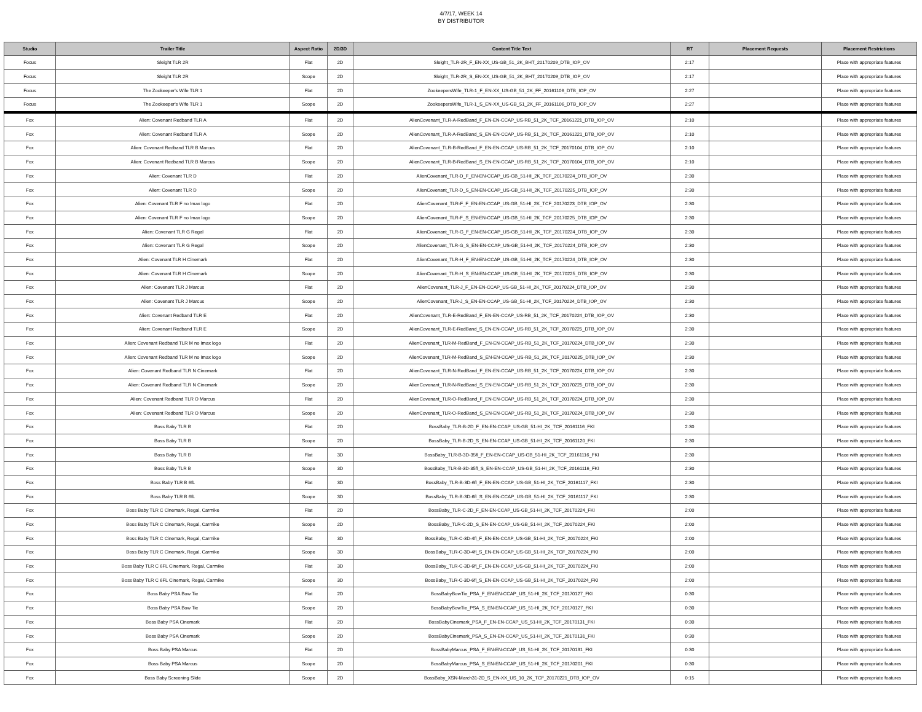4/7/17, WEEK 14
BY DISTRIBUTOR
| Studio | Trailer Title | Aspect Ratio | 2D/3D | Content Title Text | RT | Placement Requests | Placement Restrictions |
| --- | --- | --- | --- | --- | --- | --- | --- |
| Focus | Sleight TLR 2R | Flat | 2D | Sleight_TLR-2R_F_EN-XX_US-GB_51_2K_BHT_20170209_DTB_IOP_OV | 2:17 | | Place with appropriate features |
| Focus | Sleight TLR 2R | Scope | 2D | Sleight_TLR-2R_S_EN-XX_US-GB_51_2K_BHT_20170209_DTB_IOP_OV | 2:17 | | Place with appropriate features |
| Focus | The Zookeeper's Wife TLR 1 | Flat | 2D | ZookeepersWife_TLR-1_F_EN-XX_US-GB_51_2K_FF_20161106_DTB_IOP_OV | 2:27 | | Place with appropriate features |
| Focus | The Zookeeper's Wife TLR 1 | Scope | 2D | ZookeepersWife_TLR-1_S_EN-XX_US-GB_51_2K_FF_20161106_DTB_IOP_OV | 2:27 | | Place with appropriate features |
| Fox | Alien: Covenant Redband TLR A | Flat | 2D | AlienCovenant_TLR-A-RedBand_F_EN-EN-CCAP_US-RB_51_2K_TCF_20161221_DTB_IOP_OV | 2:10 | | Place with appropriate features |
| Fox | Alien: Covenant Redband TLR A | Scope | 2D | AlienCovenant_TLR-A-RedBand_S_EN-EN-CCAP_US-RB_51_2K_TCF_20161221_DTB_IOP_OV | 2:10 | | Place with appropriate features |
| Fox | Alien: Covenant Redband TLR B Marcus | Flat | 2D | AlienCovenant_TLR-B-RedBand_F_EN-EN-CCAP_US-RB_51_2K_TCF_20170104_DTB_IOP_OV | 2:10 | | Place with appropriate features |
| Fox | Alien: Covenant Redband TLR B Marcus | Scope | 2D | AlienCovenant_TLR-B-RedBand_S_EN-EN-CCAP_US-RB_51_2K_TCF_20170104_DTB_IOP_OV | 2:10 | | Place with appropriate features |
| Fox | Alien: Covenant TLR D | Flat | 2D | AlienCovenant_TLR-D_F_EN-EN-CCAP_US-GB_51-HI_2K_TCF_20170224_DTB_IOP_OV | 2:30 | | Place with appropriate features |
| Fox | Alien: Covenant TLR D | Scope | 2D | AlienCovenant_TLR-D_S_EN-EN-CCAP_US-GB_51-HI_2K_TCF_20170225_DTB_IOP_OV | 2:30 | | Place with appropriate features |
| Fox | Alien: Covenant TLR F no Imax logo | Flat | 2D | AlienCovenant_TLR-F_F_EN-EN-CCAP_US-GB_51-HI_2K_TCF_20170223_DTB_IOP_OV | 2:30 | | Place with appropriate features |
| Fox | Alien: Covenant TLR F no Imax logo | Scope | 2D | AlienCovenant_TLR-F_S_EN-EN-CCAP_US-GB_51-HI_2K_TCF_20170225_DTB_IOP_OV | 2:30 | | Place with appropriate features |
| Fox | Alien: Covenant TLR G Regal | Flat | 2D | AlienCovenant_TLR-G_F_EN-EN-CCAP_US-GB_51-HI_2K_TCF_20170224_DTB_IOP_OV | 2:30 | | Place with appropriate features |
| Fox | Alien: Covenant TLR G Regal | Scope | 2D | AlienCovenant_TLR-G_S_EN-EN-CCAP_US-GB_51-HI_2K_TCF_20170224_DTB_IOP_OV | 2:30 | | Place with appropriate features |
| Fox | Alien: Covenant TLR H Cinemark | Flat | 2D | AlienCovenant_TLR-H_F_EN-EN-CCAP_US-GB_51-HI_2K_TCF_20170224_DTB_IOP_OV | 2:30 | | Place with appropriate features |
| Fox | Alien: Covenant TLR H Cinemark | Scope | 2D | AlienCovenant_TLR-H_S_EN-EN-CCAP_US-GB_51-HI_2K_TCF_20170225_DTB_IOP_OV | 2:30 | | Place with appropriate features |
| Fox | Alien: Covenant TLR J Marcus | Flat | 2D | AlienCovenant_TLR-J_F_EN-EN-CCAP_US-GB_51-HI_2K_TCF_20170224_DTB_IOP_OV | 2:30 | | Place with appropriate features |
| Fox | Alien: Covenant TLR J Marcus | Scope | 2D | AlienCovenant_TLR-J_S_EN-EN-CCAP_US-GB_51-HI_2K_TCF_20170224_DTB_IOP_OV | 2:30 | | Place with appropriate features |
| Fox | Alien: Covenant Redband TLR E | Flat | 2D | AlienCovenant_TLR-E-RedBand_F_EN-EN-CCAP_US-RB_51_2K_TCF_20170224_DTB_IOP_OV | 2:30 | | Place with appropriate features |
| Fox | Alien: Covenant Redband TLR E | Scope | 2D | AlienCovenant_TLR-E-RedBand_S_EN-EN-CCAP_US-RB_51_2K_TCF_20170225_DTB_IOP_OV | 2:30 | | Place with appropriate features |
| Fox | Alien: Covenant Redband TLR M no Imax logo | Flat | 2D | AlienCovenant_TLR-M-RedBand_F_EN-EN-CCAP_US-RB_51_2K_TCF_20170224_DTB_IOP_OV | 2:30 | | Place with appropriate features |
| Fox | Alien: Covenant Redband TLR M no Imax logo | Scope | 2D | AlienCovenant_TLR-M-RedBand_S_EN-EN-CCAP_US-RB_51_2K_TCF_20170225_DTB_IOP_OV | 2:30 | | Place with appropriate features |
| Fox | Alien: Covenant Redband TLR N Cinemark | Flat | 2D | AlienCovenant_TLR-N-RedBand_F_EN-EN-CCAP_US-RB_51_2K_TCF_20170224_DTB_IOP_OV | 2:30 | | Place with appropriate features |
| Fox | Alien: Covenant Redband TLR N Cinemark | Scope | 2D | AlienCovenant_TLR-N-RedBand_S_EN-EN-CCAP_US-RB_51_2K_TCF_20170225_DTB_IOP_OV | 2:30 | | Place with appropriate features |
| Fox | Alien: Covenant Redband TLR O Marcus | Flat | 2D | AlienCovenant_TLR-O-RedBand_F_EN-EN-CCAP_US-RB_51_2K_TCF_20170224_DTB_IOP_OV | 2:30 | | Place with appropriate features |
| Fox | Alien: Covenant Redband TLR O Marcus | Scope | 2D | AlienCovenant_TLR-O-RedBand_S_EN-EN-CCAP_US-RB_51_2K_TCF_20170224_DTB_IOP_OV | 2:30 | | Place with appropriate features |
| Fox | Boss Baby TLR B | Flat | 2D | BossBaby_TLR-B-2D_F_EN-EN-CCAP_US-GB_51-HI_2K_TCF_20161116_FKI | 2:30 | | Place with appropriate features |
| Fox | Boss Baby TLR B | Scope | 2D | BossBaby_TLR-B-2D_S_EN-EN-CCAP_US-GB_51-HI_2K_TCF_20161120_FKI | 2:30 | | Place with appropriate features |
| Fox | Boss Baby TLR B | Flat | 3D | BossBaby_TLR-B-3D-35fl_F_EN-EN-CCAP_US-GB_51-HI_2K_TCF_20161116_FKI | 2:30 | | Place with appropriate features |
| Fox | Boss Baby TLR B | Scope | 3D | BossBaby_TLR-B-3D-35fl_S_EN-EN-CCAP_US-GB_51-HI_2K_TCF_20161116_FKI | 2:30 | | Place with appropriate features |
| Fox | Boss Baby TLR B 6fL | Flat | 3D | BossBaby_TLR-B-3D-6fl_F_EN-EN-CCAP_US-GB_51-HI_2K_TCF_20161117_FKI | 2:30 | | Place with appropriate features |
| Fox | Boss Baby TLR B 6fL | Scope | 3D | BossBaby_TLR-B-3D-6fl_S_EN-EN-CCAP_US-GB_51-HI_2K_TCF_20161117_FKI | 2:30 | | Place with appropriate features |
| Fox | Boss Baby TLR C Cinemark, Regal, Carmike | Flat | 2D | BossBaby_TLR-C-2D_F_EN-EN-CCAP_US-GB_51-HI_2K_TCF_20170224_FKI | 2:00 | | Place with appropriate features |
| Fox | Boss Baby TLR C Cinemark, Regal, Carmike | Scope | 2D | BossBaby_TLR-C-2D_S_EN-EN-CCAP_US-GB_51-HI_2K_TCF_20170224_FKI | 2:00 | | Place with appropriate features |
| Fox | Boss Baby TLR C Cinemark, Regal, Carmike | Flat | 3D | BossBaby_TLR-C-3D-4fl_F_EN-EN-CCAP_US-GB_51-HI_2K_TCF_20170224_FKI | 2:00 | | Place with appropriate features |
| Fox | Boss Baby TLR C Cinemark, Regal, Carmike | Scope | 3D | BossBaby_TLR-C-3D-4fl_S_EN-EN-CCAP_US-GB_51-HI_2K_TCF_20170224_FKI | 2:00 | | Place with appropriate features |
| Fox | Boss Baby TLR C 6FL Cinemark, Regal, Carmike | Flat | 3D | BossBaby_TLR-C-3D-6fl_F_EN-EN-CCAP_US-GB_51-HI_2K_TCF_20170224_FKI | 2:00 | | Place with appropriate features |
| Fox | Boss Baby TLR C 6FL Cinemark, Regal, Carmike | Scope | 3D | BossBaby_TLR-C-3D-6fl_S_EN-EN-CCAP_US-GB_51-HI_2K_TCF_20170224_FKI | 2:00 | | Place with appropriate features |
| Fox | Boss Baby PSA Bow Tie | Flat | 2D | BossBabyBowTie_PSA_F_EN-EN-CCAP_US_51-HI_2K_TCF_20170127_FKI | 0:30 | | Place with appropriate features |
| Fox | Boss Baby PSA Bow Tie | Scope | 2D | BossBabyBowTie_PSA_S_EN-EN-CCAP_US_51-HI_2K_TCF_20170127_FKI | 0:30 | | Place with appropriate features |
| Fox | Boss Baby PSA Cinemark | Flat | 2D | BossBabyCinemark_PSA_F_EN-EN-CCAP_US_51-HI_2K_TCF_20170131_FKI | 0:30 | | Place with appropriate features |
| Fox | Boss Baby PSA Cinemark | Scope | 2D | BossBabyCinemark_PSA_S_EN-EN-CCAP_US_51-HI_2K_TCF_20170131_FKI | 0:30 | | Place with appropriate features |
| Fox | Boss Baby PSA Marcus | Flat | 2D | BossBabyMarcus_PSA_F_EN-EN-CCAP_US_51-HI_2K_TCF_20170131_FKI | 0:30 | | Place with appropriate features |
| Fox | Boss Baby PSA Marcus | Scope | 2D | BossBabyMarcus_PSA_S_EN-EN-CCAP_US_51-HI_2K_TCF_20170201_FKI | 0:30 | | Place with appropriate features |
| Fox | Boss Baby Screening Slide | Scope | 2D | BossBaby_XSN-March31-2D_S_EN-XX_US_10_2K_TCF_20170221_DTB_IOP_OV | 0:15 | | Place with appropriate features |